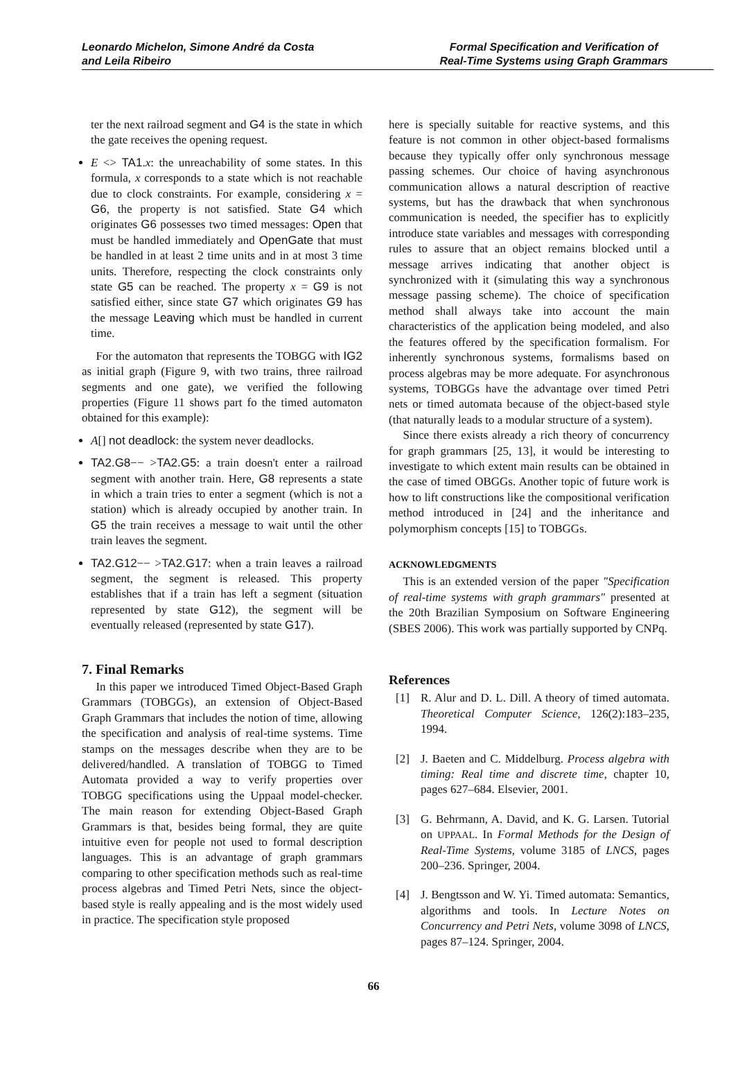Leonardo Michelon, Simone André da Costa
and Leila Ribeiro
Formal Specification and Verification of
Real-Time Systems using Graph Grammars
ter the next railroad segment and G4 is the state in which the gate receives the opening request.
E <> TA1.x: the unreachability of some states. In this formula, x corresponds to a state which is not reachable due to clock constraints. For example, considering x = G6, the property is not satisfied. State G4 which originates G6 possesses two timed messages: Open that must be handled immediately and OpenGate that must be handled in at least 2 time units and in at most 3 time units. Therefore, respecting the clock constraints only state G5 can be reached. The property x = G9 is not satisfied either, since state G7 which originates G9 has the message Leaving which must be handled in current time.
For the automaton that represents the TOBGG with IG2 as initial graph (Figure 9, with two trains, three railroad segments and one gate), we verified the following properties (Figure 11 shows part fo the timed automaton obtained for this example):
A[] not deadlock: the system never deadlocks.
TA2.G8−− >TA2.G5: a train doesn't enter a railroad segment with another train. Here, G8 represents a state in which a train tries to enter a segment (which is not a station) which is already occupied by another train. In G5 the train receives a message to wait until the other train leaves the segment.
TA2.G12−− >TA2.G17: when a train leaves a railroad segment, the segment is released. This property establishes that if a train has left a segment (situation represented by state G12), the segment will be eventually released (represented by state G17).
7. Final Remarks
In this paper we introduced Timed Object-Based Graph Grammars (TOBGGs), an extension of Object-Based Graph Grammars that includes the notion of time, allowing the specification and analysis of real-time systems. Time stamps on the messages describe when they are to be delivered/handled. A translation of TOBGG to Timed Automata provided a way to verify properties over TOBGG specifications using the Uppaal model-checker. The main reason for extending Object-Based Graph Grammars is that, besides being formal, they are quite intuitive even for people not used to formal description languages. This is an advantage of graph grammars comparing to other specification methods such as real-time process algebras and Timed Petri Nets, since the object-based style is really appealing and is the most widely used in practice. The specification style proposed
here is specially suitable for reactive systems, and this feature is not common in other object-based formalisms because they typically offer only synchronous message passing schemes. Our choice of having asynchronous communication allows a natural description of reactive systems, but has the drawback that when synchronous communication is needed, the specifier has to explicitly introduce state variables and messages with corresponding rules to assure that an object remains blocked until a message arrives indicating that another object is synchronized with it (simulating this way a synchronous message passing scheme). The choice of specification method shall always take into account the main characteristics of the application being modeled, and also the features offered by the specification formalism. For inherently synchronous systems, formalisms based on process algebras may be more adequate. For asynchronous systems, TOBGGs have the advantage over timed Petri nets or timed automata because of the object-based style (that naturally leads to a modular structure of a system).
Since there exists already a rich theory of concurrency for graph grammars [25, 13], it would be interesting to investigate to which extent main results can be obtained in the case of timed OBGGs. Another topic of future work is how to lift constructions like the compositional verification method introduced in [24] and the inheritance and polymorphism concepts [15] to TOBGGs.
ACKNOWLEDGMENTS
This is an extended version of the paper "Specification of real-time systems with graph grammars" presented at the 20th Brazilian Symposium on Software Engineering (SBES 2006). This work was partially supported by CNPq.
References
[1] R. Alur and D. L. Dill. A theory of timed automata. Theoretical Computer Science, 126(2):183–235, 1994.
[2] J. Baeten and C. Middelburg. Process algebra with timing: Real time and discrete time, chapter 10, pages 627–684. Elsevier, 2001.
[3] G. Behrmann, A. David, and K. G. Larsen. Tutorial on UPPAAL. In Formal Methods for the Design of Real-Time Systems, volume 3185 of LNCS, pages 200–236. Springer, 2004.
[4] J. Bengtsson and W. Yi. Timed automata: Semantics, algorithms and tools. In Lecture Notes on Concurrency and Petri Nets, volume 3098 of LNCS, pages 87–124. Springer, 2004.
66